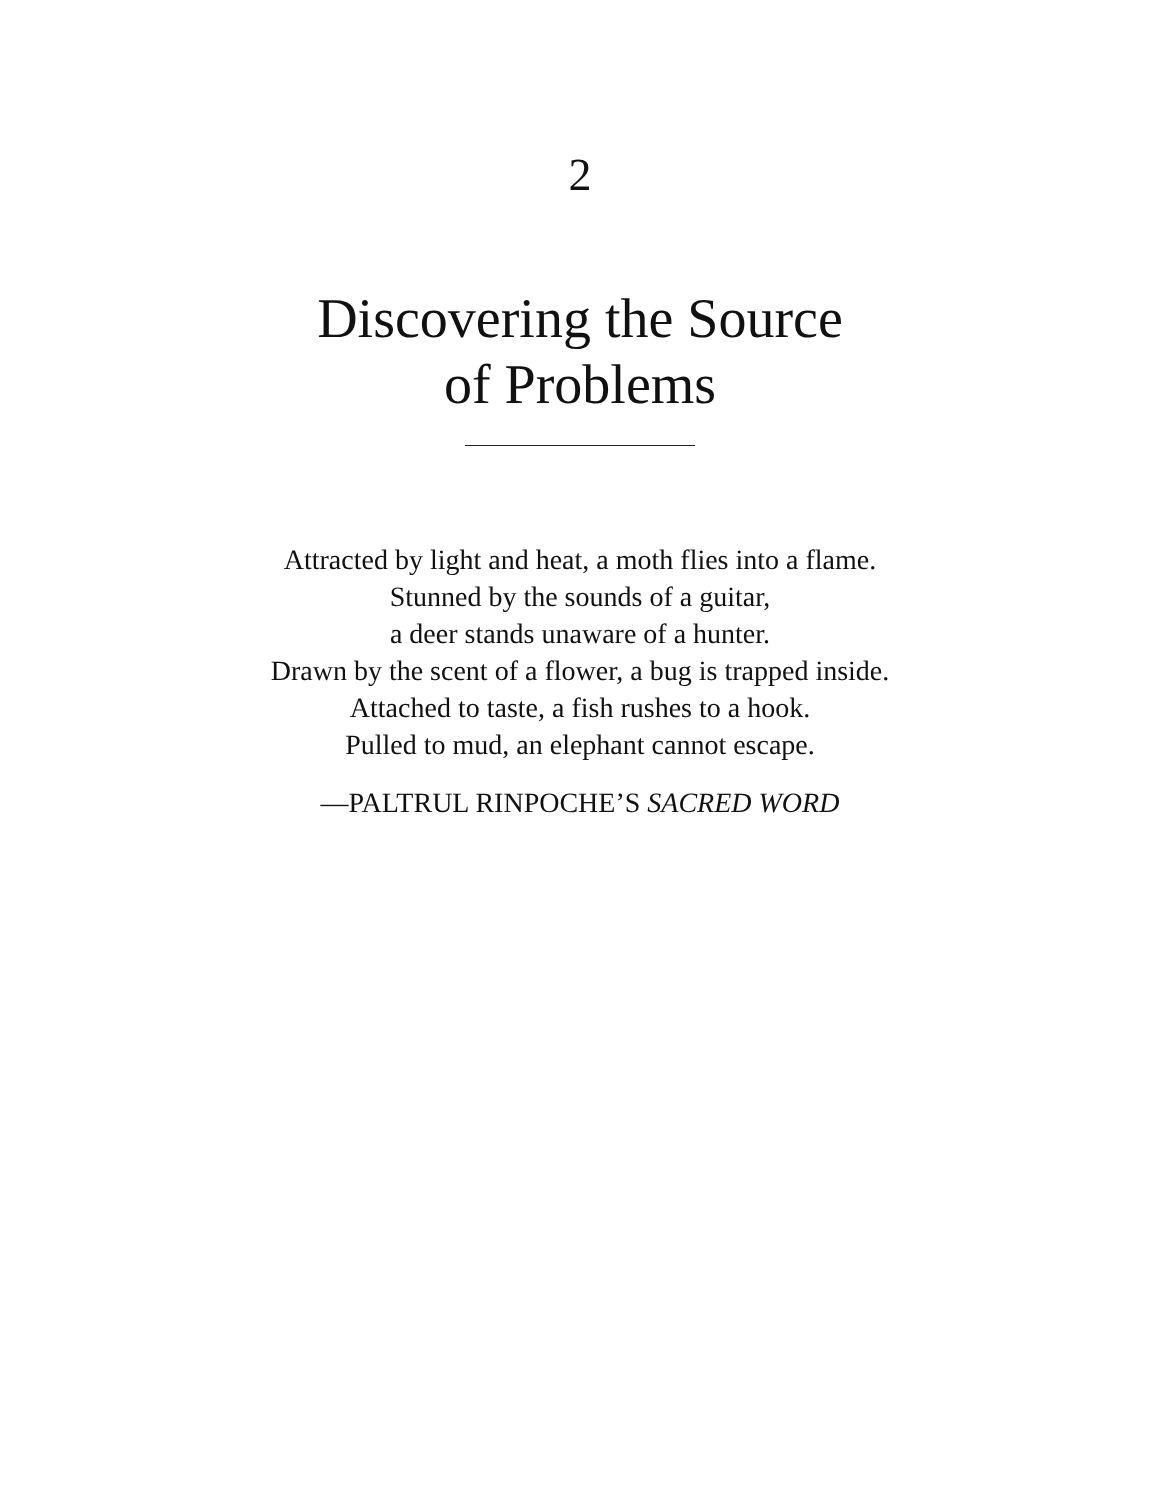2
Discovering the Source
of Problems
Attracted by light and heat, a moth flies into a flame.
Stunned by the sounds of a guitar,
a deer stands unaware of a hunter.
Drawn by the scent of a flower, a bug is trapped inside.
Attached to taste, a fish rushes to a hook.
Pulled to mud, an elephant cannot escape.
—PALTRUL RINPOCHE’S SACRED WORD